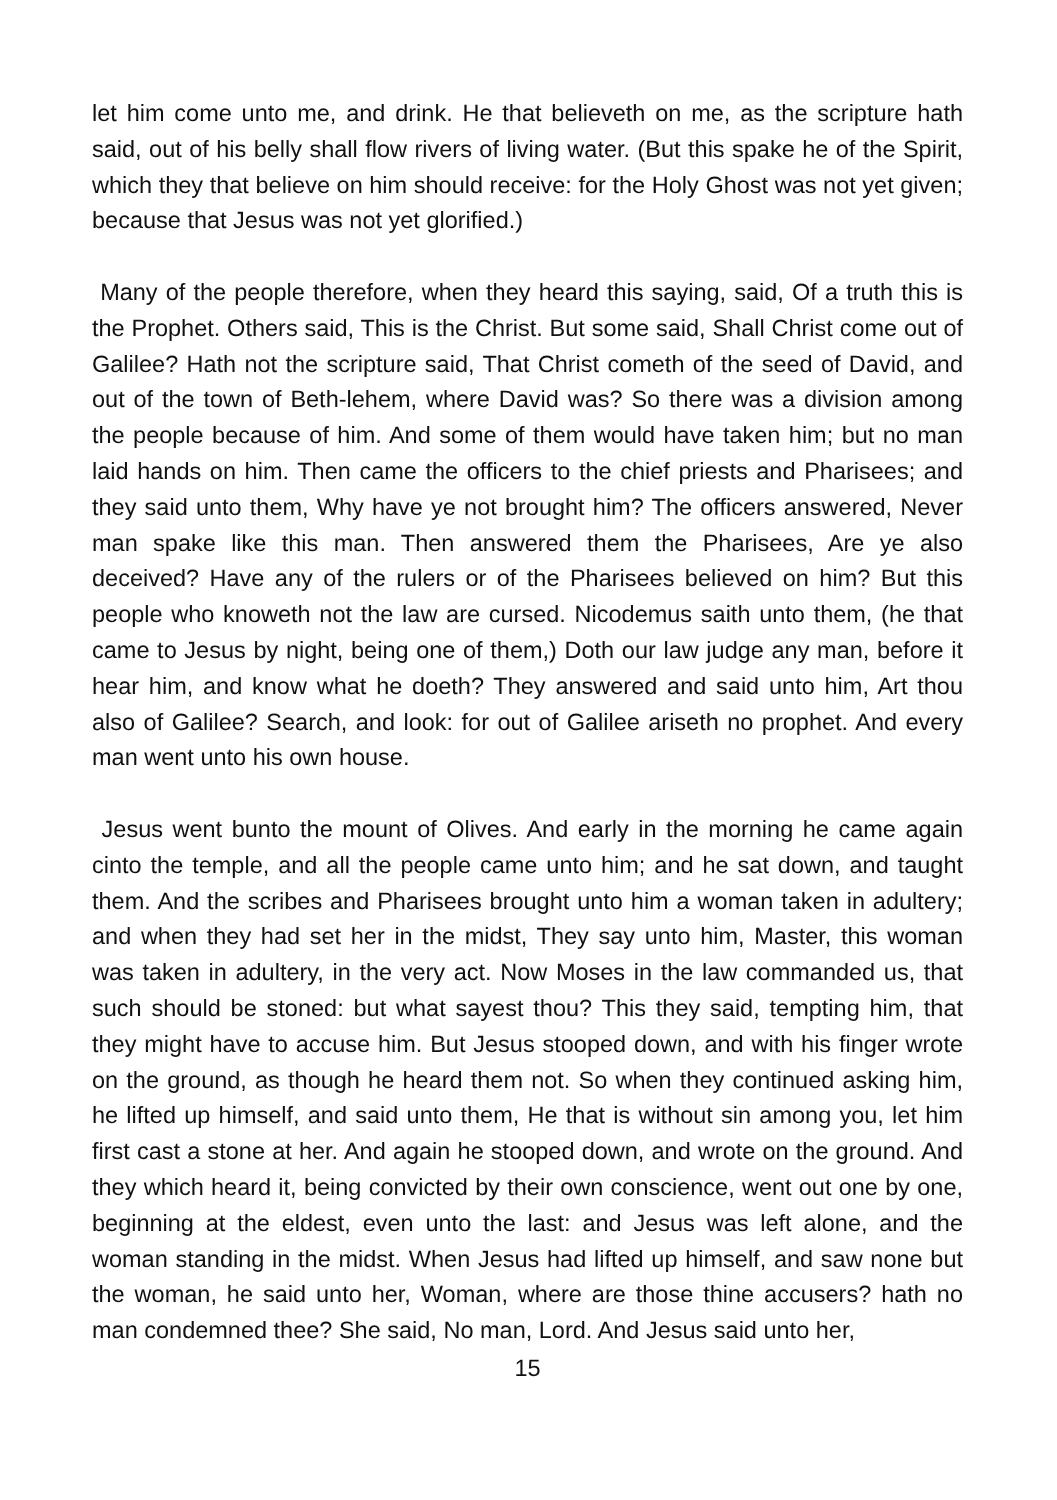let him come unto me, and drink. He that believeth on me, as the scripture hath said, out of his belly shall flow rivers of living water. (But this spake he of the Spirit, which they that believe on him should receive: for the Holy Ghost was not yet given; because that Jesus was not yet glorified.)
Many of the people therefore, when they heard this saying, said, Of a truth this is the Prophet. Others said, This is the Christ. But some said, Shall Christ come out of Galilee? Hath not the scripture said, That Christ cometh of the seed of David, and out of the town of Beth-lehem, where David was? So there was a division among the people because of him. And some of them would have taken him; but no man laid hands on him. Then came the officers to the chief priests and Pharisees; and they said unto them, Why have ye not brought him? The officers answered, Never man spake like this man. Then answered them the Pharisees, Are ye also deceived? Have any of the rulers or of the Pharisees believed on him? But this people who knoweth not the law are cursed. Nicodemus saith unto them, (he that came to Jesus by night, being one of them,) Doth our law judge any man, before it hear him, and know what he doeth? They answered and said unto him, Art thou also of Galilee? Search, and look: for out of Galilee ariseth no prophet. And every man went unto his own house.
Jesus went bunto the mount of Olives. And early in the morning he came again cinto the temple, and all the people came unto him; and he sat down, and taught them. And the scribes and Pharisees brought unto him a woman taken in adultery; and when they had set her in the midst, They say unto him, Master, this woman was taken in adultery, in the very act. Now Moses in the law commanded us, that such should be stoned: but what sayest thou? This they said, tempting him, that they might have to accuse him. But Jesus stooped down, and with his finger wrote on the ground, as though he heard them not. So when they continued asking him, he lifted up himself, and said unto them, He that is without sin among you, let him first cast a stone at her. And again he stooped down, and wrote on the ground. And they which heard it, being convicted by their own conscience, went out one by one, beginning at the eldest, even unto the last: and Jesus was left alone, and the woman standing in the midst. When Jesus had lifted up himself, and saw none but the woman, he said unto her, Woman, where are those thine accusers? hath no man condemned thee? She said, No man, Lord. And Jesus said unto her,
15